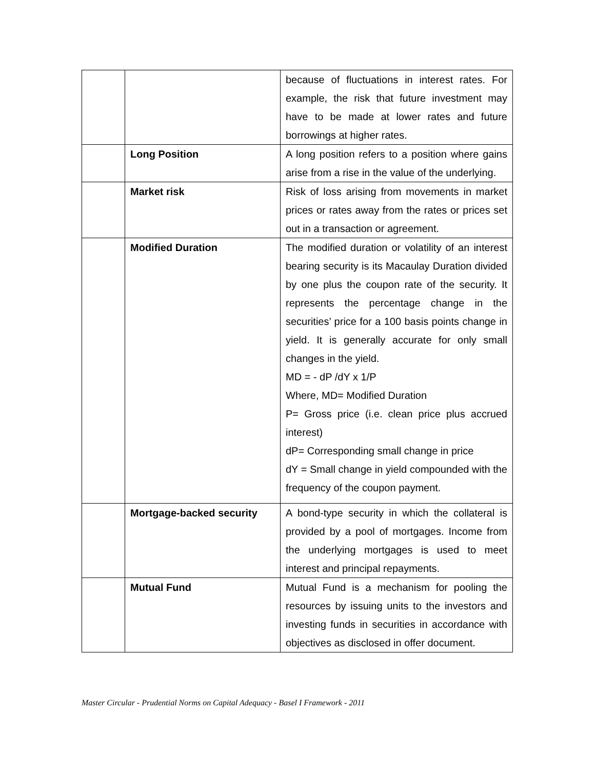| | | because of fluctuations in interest rates. For example, the risk that future investment may have to be made at lower rates and future borrowings at higher rates. |
| | Long Position | A long position refers to a position where gains arise from a rise in the value of the underlying. |
| | Market risk | Risk of loss arising from movements in market prices or rates away from the rates or prices set out in a transaction or agreement. |
| | Modified Duration | The modified duration or volatility of an interest bearing security is its Macaulay Duration divided by one plus the coupon rate of the security. It represents the percentage change in the securities’ price for a 100 basis points change in yield. It is generally accurate for only small changes in the yield. MD = - dP /dY x 1/P Where, MD= Modified Duration P= Gross price (i.e. clean price plus accrued interest) dP= Corresponding small change in price dY = Small change in yield compounded with the frequency of the coupon payment. |
| | Mortgage-backed security | A bond-type security in which the collateral is provided by a pool of mortgages. Income from the underlying mortgages is used to meet interest and principal repayments. |
| | Mutual Fund | Mutual Fund is a mechanism for pooling the resources by issuing units to the investors and investing funds in securities in accordance with objectives as disclosed in offer document. |
Master Circular - Prudential Norms on Capital Adequacy - Basel I Framework - 2011